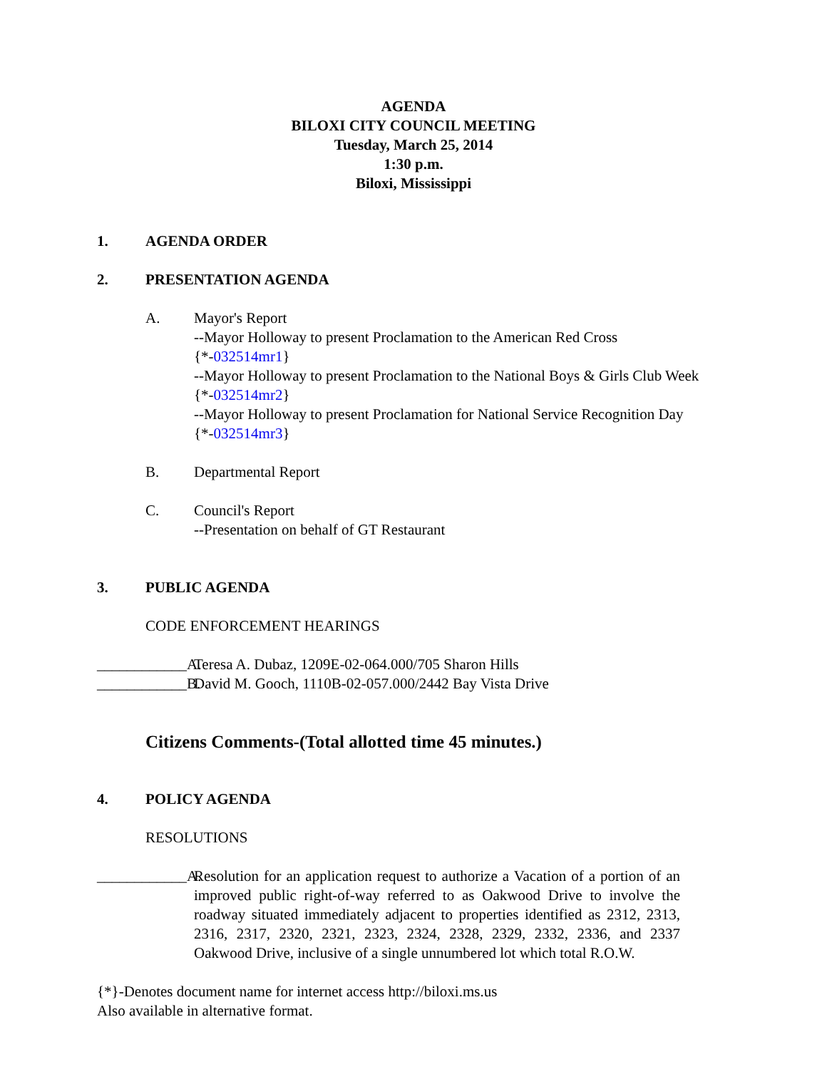AGENDA
BILOXI CITY COUNCIL MEETING
Tuesday, March 25, 2014
1:30 p.m.
Biloxi, Mississippi
1. AGENDA ORDER
2. PRESENTATION AGENDA
A. Mayor's Report
--Mayor Holloway to present Proclamation to the American Red Cross
{*-032514mr1}
--Mayor Holloway to present Proclamation to the National Boys & Girls Club Week
{*-032514mr2}
--Mayor Holloway to present Proclamation for National Service Recognition Day
{*-032514mr3}
B. Departmental Report
C. Council's Report
--Presentation on behalf of GT Restaurant
3. PUBLIC AGENDA
CODE ENFORCEMENT HEARINGS
____________A. Teresa A. Dubaz, 1209E-02-064.000/705 Sharon Hills
____________B. David M. Gooch, 1110B-02-057.000/2442 Bay Vista Drive
Citizens Comments-(Total allotted time 45 minutes.)
4. POLICY AGENDA
RESOLUTIONS
____________A. Resolution for an application request to authorize a Vacation of a portion of an improved public right-of-way referred to as Oakwood Drive to involve the roadway situated immediately adjacent to properties identified as 2312, 2313, 2316, 2317, 2320, 2321, 2323, 2324, 2328, 2329, 2332, 2336, and 2337 Oakwood Drive, inclusive of a single unnumbered lot which total R.O.W.
{*}-Denotes document name for internet access http://biloxi.ms.us
Also available in alternative format.